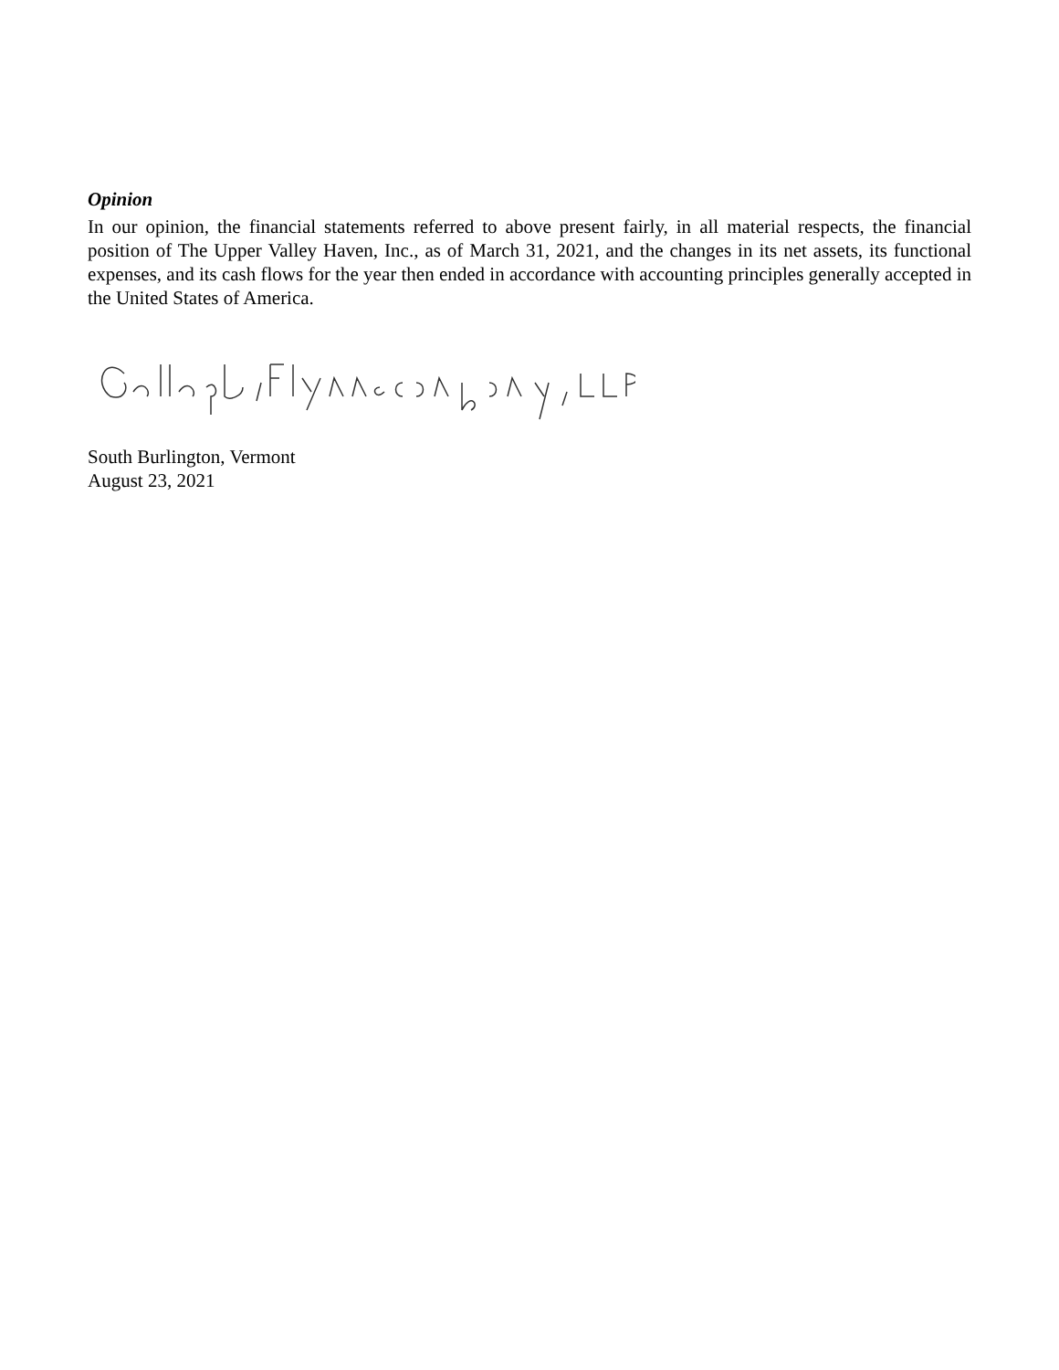Opinion
In our opinion, the financial statements referred to above present fairly, in all material respects, the financial position of The Upper Valley Haven, Inc., as of March 31, 2021, and the changes in its net assets, its functional expenses, and its cash flows for the year then ended in accordance with accounting principles generally accepted in the United States of America.
South Burlington, Vermont
August 23, 2021